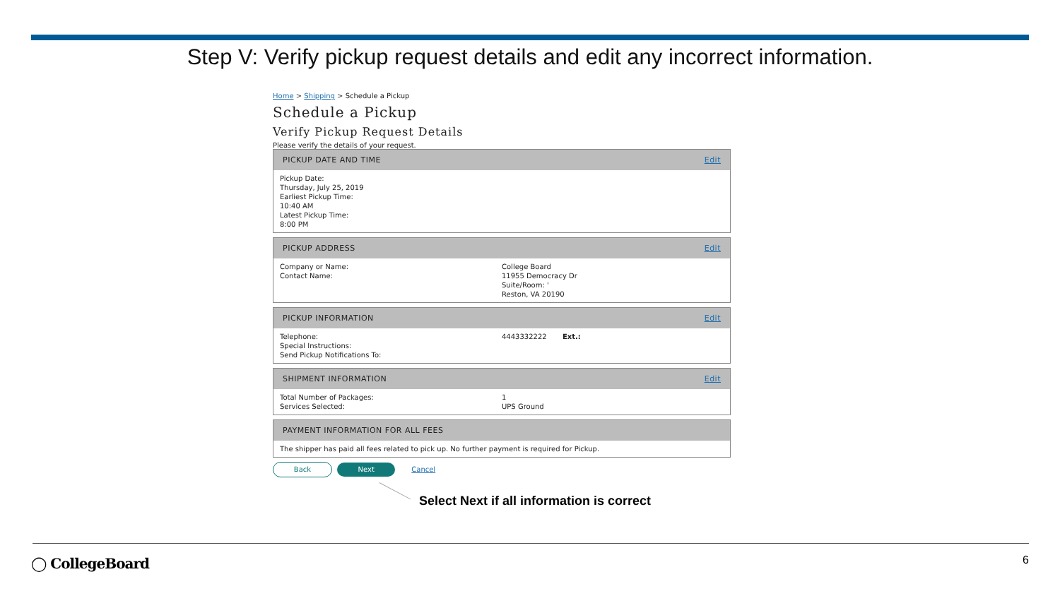Step V: Verify pickup request details and edit any incorrect information.
Home > Shipping > Schedule a Pickup
Schedule a Pickup
Verify Pickup Request Details
Please verify the details of your request.
PICKUP DATE AND TIME Edit
Pickup Date:
Thursday, July 25, 2019
Earliest Pickup Time:
10:40 AM
Latest Pickup Time:
8:00 PM
PICKUP ADDRESS Edit
| Company or Name: Contact Name: | College Board 11955 Democracy Dr Suite/Room: ' Reston, VA 20190 |
PICKUP INFORMATION Edit
| Telephone: | 4443332222 Ext.: |
| Special Instructions: Send Pickup Notifications To: | |
SHIPMENT INFORMATION Edit
| Total Number of Packages: | 1 |
| Services Selected: | UPS Ground |
PAYMENT INFORMATION FOR ALL FEES
The shipper has paid all fees related to pick up. No further payment is required for Pickup.
Back Next Cancel
Select Next if all information is correct
◯ CollegeBoard 6